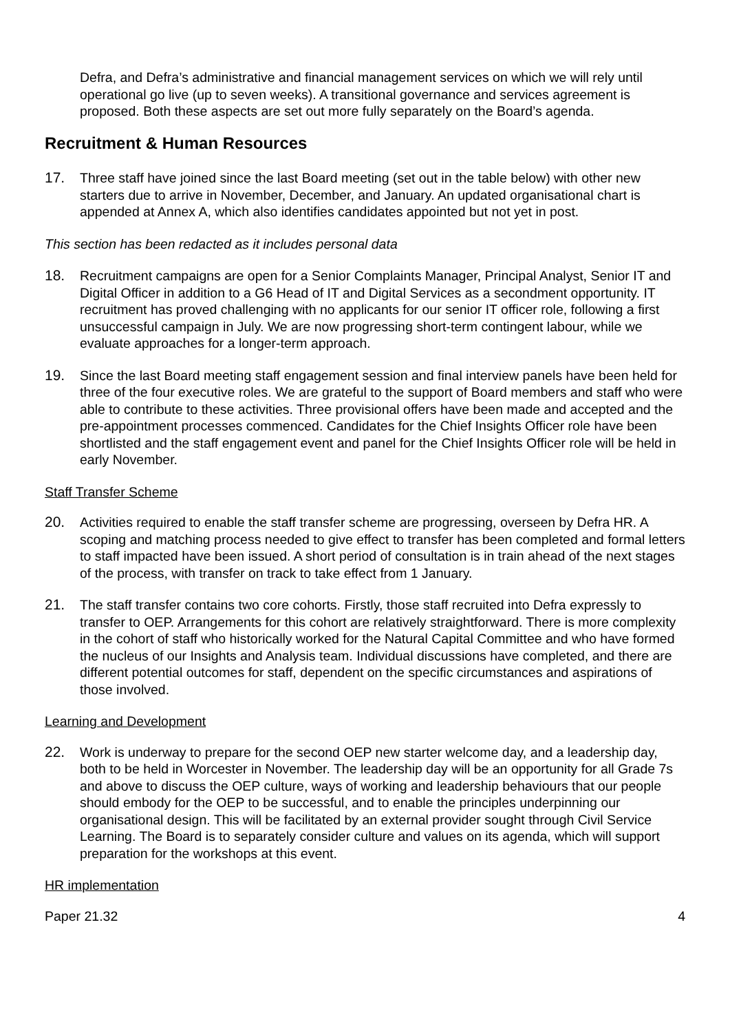Defra, and Defra’s administrative and financial management services on which we will rely until operational go live (up to seven weeks). A transitional governance and services agreement is proposed. Both these aspects are set out more fully separately on the Board’s agenda.
Recruitment & Human Resources
17. Three staff have joined since the last Board meeting (set out in the table below) with other new starters due to arrive in November, December, and January. An updated organisational chart is appended at Annex A, which also identifies candidates appointed but not yet in post.
This section has been redacted as it includes personal data
18. Recruitment campaigns are open for a Senior Complaints Manager, Principal Analyst, Senior IT and Digital Officer in addition to a G6 Head of IT and Digital Services as a secondment opportunity. IT recruitment has proved challenging with no applicants for our senior IT officer role, following a first unsuccessful campaign in July. We are now progressing short-term contingent labour, while we evaluate approaches for a longer-term approach.
19. Since the last Board meeting staff engagement session and final interview panels have been held for three of the four executive roles. We are grateful to the support of Board members and staff who were able to contribute to these activities. Three provisional offers have been made and accepted and the pre-appointment processes commenced. Candidates for the Chief Insights Officer role have been shortlisted and the staff engagement event and panel for the Chief Insights Officer role will be held in early November.
Staff Transfer Scheme
20. Activities required to enable the staff transfer scheme are progressing, overseen by Defra HR. A scoping and matching process needed to give effect to transfer has been completed and formal letters to staff impacted have been issued. A short period of consultation is in train ahead of the next stages of the process, with transfer on track to take effect from 1 January.
21. The staff transfer contains two core cohorts. Firstly, those staff recruited into Defra expressly to transfer to OEP. Arrangements for this cohort are relatively straightforward. There is more complexity in the cohort of staff who historically worked for the Natural Capital Committee and who have formed the nucleus of our Insights and Analysis team. Individual discussions have completed, and there are different potential outcomes for staff, dependent on the specific circumstances and aspirations of those involved.
Learning and Development
22. Work is underway to prepare for the second OEP new starter welcome day, and a leadership day, both to be held in Worcester in November. The leadership day will be an opportunity for all Grade 7s and above to discuss the OEP culture, ways of working and leadership behaviours that our people should embody for the OEP to be successful, and to enable the principles underpinning our organisational design. This will be facilitated by an external provider sought through Civil Service Learning. The Board is to separately consider culture and values on its agenda, which will support preparation for the workshops at this event.
HR implementation
Paper 21.32 4